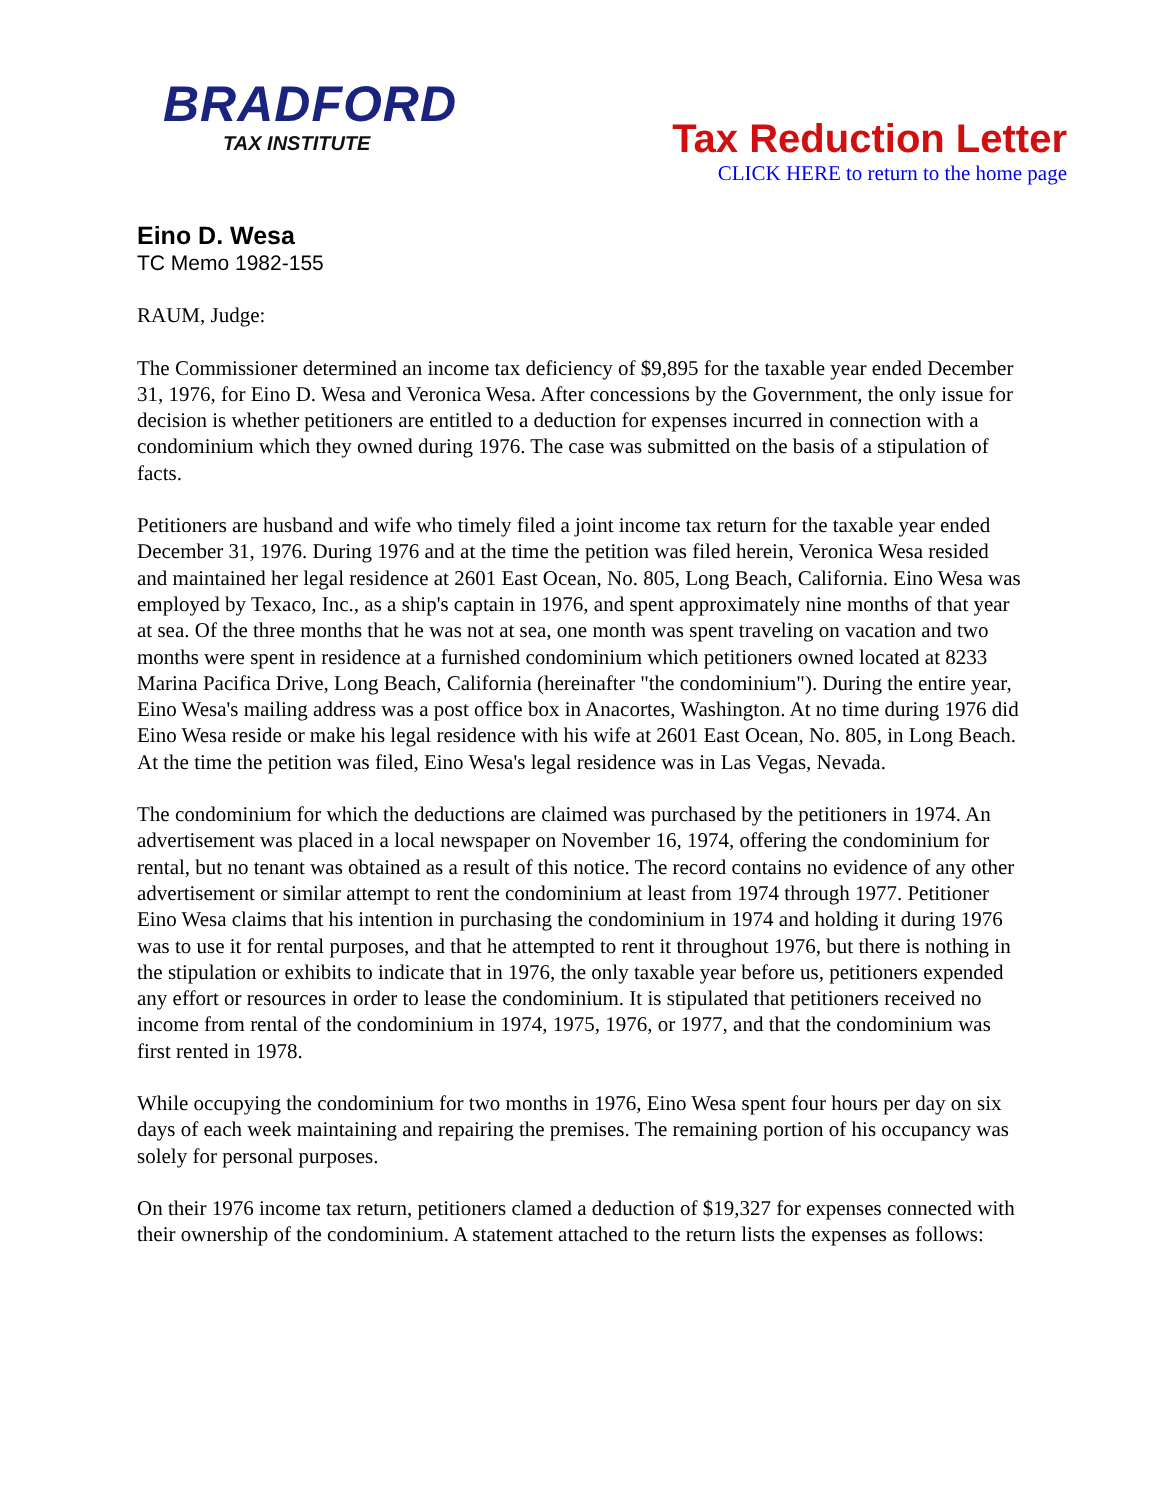BRADFORD
TAX INSTITUTE
Tax Reduction Letter
CLICK HERE to return to the home page
Eino D. Wesa
TC Memo 1982-155
RAUM, Judge:
The Commissioner determined an income tax deficiency of $9,895 for the taxable year ended December 31, 1976, for Eino D. Wesa and Veronica Wesa. After concessions by the Government, the only issue for decision is whether petitioners are entitled to a deduction for expenses incurred in connection with a condominium which they owned during 1976. The case was submitted on the basis of a stipulation of facts.
Petitioners are husband and wife who timely filed a joint income tax return for the taxable year ended December 31, 1976. During 1976 and at the time the petition was filed herein, Veronica Wesa resided and maintained her legal residence at 2601 East Ocean, No. 805, Long Beach, California. Eino Wesa was employed by Texaco, Inc., as a ship's captain in 1976, and spent approximately nine months of that year at sea. Of the three months that he was not at sea, one month was spent traveling on vacation and two months were spent in residence at a furnished condominium which petitioners owned located at 8233 Marina Pacifica Drive, Long Beach, California (hereinafter "the condominium"). During the entire year, Eino Wesa's mailing address was a post office box in Anacortes, Washington. At no time during 1976 did Eino Wesa reside or make his legal residence with his wife at 2601 East Ocean, No. 805, in Long Beach. At the time the petition was filed, Eino Wesa's legal residence was in Las Vegas, Nevada.
The condominium for which the deductions are claimed was purchased by the petitioners in 1974. An advertisement was placed in a local newspaper on November 16, 1974, offering the condominium for rental, but no tenant was obtained as a result of this notice. The record contains no evidence of any other advertisement or similar attempt to rent the condominium at least from 1974 through 1977. Petitioner Eino Wesa claims that his intention in purchasing the condominium in 1974 and holding it during 1976 was to use it for rental purposes, and that he attempted to rent it throughout 1976, but there is nothing in the stipulation or exhibits to indicate that in 1976, the only taxable year before us, petitioners expended any effort or resources in order to lease the condominium. It is stipulated that petitioners received no income from rental of the condominium in 1974, 1975, 1976, or 1977, and that the condominium was first rented in 1978.
While occupying the condominium for two months in 1976, Eino Wesa spent four hours per day on six days of each week maintaining and repairing the premises. The remaining portion of his occupancy was solely for personal purposes.
On their 1976 income tax return, petitioners clamed a deduction of $19,327 for expenses connected with their ownership of the condominium. A statement attached to the return lists the expenses as follows: